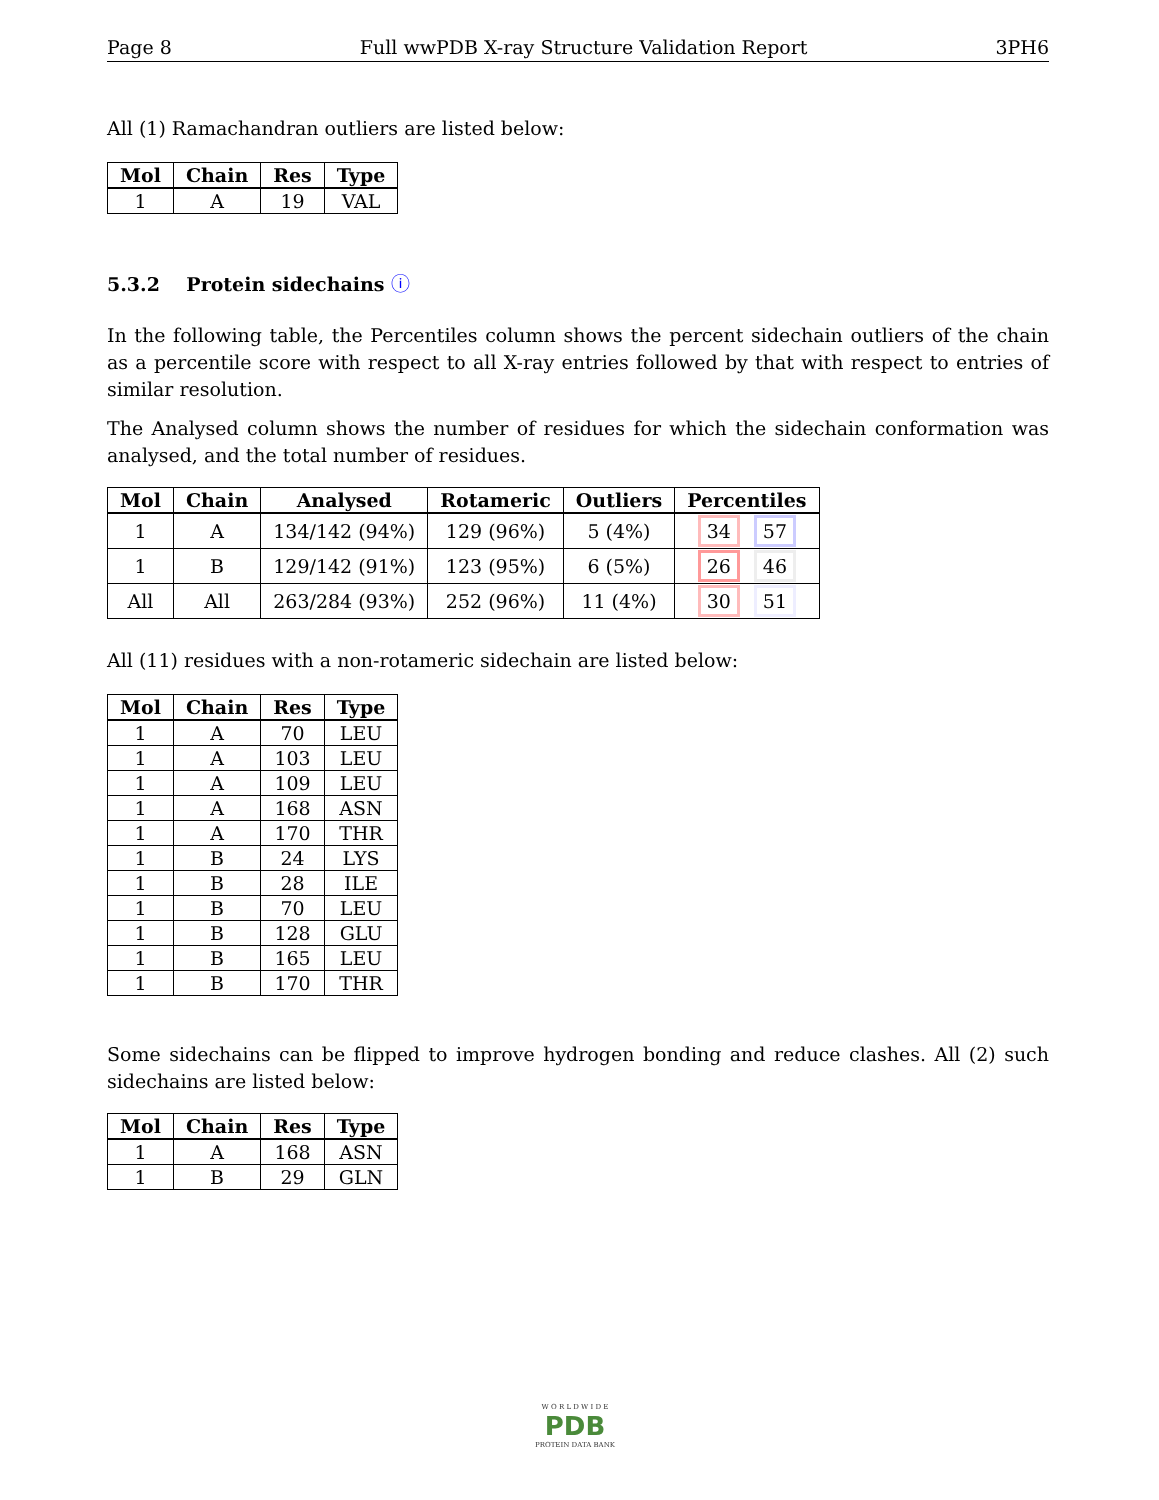Page 8 Full wwPDB X-ray Structure Validation Report 3PH6
All (1) Ramachandran outliers are listed below:
| Mol | Chain | Res | Type |
| --- | --- | --- | --- |
| 1 | A | 19 | VAL |
5.3.2 Protein sidechains ⓘ
In the following table, the Percentiles column shows the percent sidechain outliers of the chain as a percentile score with respect to all X-ray entries followed by that with respect to entries of similar resolution.
The Analysed column shows the number of residues for which the sidechain conformation was analysed, and the total number of residues.
| Mol | Chain | Analysed | Rotameric | Outliers | Percentiles |
| --- | --- | --- | --- | --- | --- |
| 1 | A | 134/142 (94%) | 129 (96%) | 5 (4%) | 34 57 |
| 1 | B | 129/142 (91%) | 123 (95%) | 6 (5%) | 26 46 |
| All | All | 263/284 (93%) | 252 (96%) | 11 (4%) | 30 51 |
All (11) residues with a non-rotameric sidechain are listed below:
| Mol | Chain | Res | Type |
| --- | --- | --- | --- |
| 1 | A | 70 | LEU |
| 1 | A | 103 | LEU |
| 1 | A | 109 | LEU |
| 1 | A | 168 | ASN |
| 1 | A | 170 | THR |
| 1 | B | 24 | LYS |
| 1 | B | 28 | ILE |
| 1 | B | 70 | LEU |
| 1 | B | 128 | GLU |
| 1 | B | 165 | LEU |
| 1 | B | 170 | THR |
Some sidechains can be flipped to improve hydrogen bonding and reduce clashes. All (2) such sidechains are listed below:
| Mol | Chain | Res | Type |
| --- | --- | --- | --- |
| 1 | A | 168 | ASN |
| 1 | B | 29 | GLN |
W O R L D W I D E
PDB
PROTEIN DATA BANK